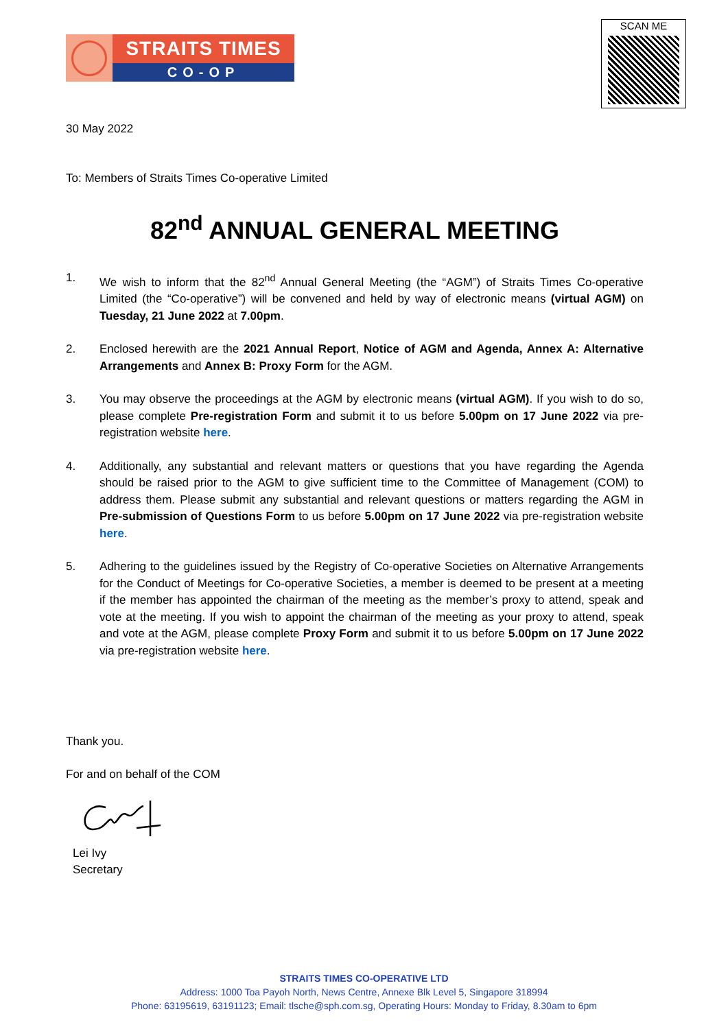STRAITS TIMES
CO-OP
SCAN ME
30 May 2022
To: Members of Straits Times Co-operative Limited
82<sup>nd</sup> ANNUAL GENERAL MEETING
1. We wish to inform that the 82<sup>nd</sup> Annual General Meeting (the “AGM”) of Straits Times Co-operative Limited (the “Co-operative”) will be convened and held by way of electronic means (virtual AGM) on Tuesday, 21 June 2022 at 7.00pm.
2. Enclosed herewith are the 2021 Annual Report, Notice of AGM and Agenda, Annex A: Alternative Arrangements and Annex B: Proxy Form for the AGM.
3. You may observe the proceedings at the AGM by electronic means (virtual AGM). If you wish to do so, please complete Pre-registration Form and submit it to us before 5.00pm on 17 June 2022 via pre-registration website here.
4. Additionally, any substantial and relevant matters or questions that you have regarding the Agenda should be raised prior to the AGM to give sufficient time to the Committee of Management (COM) to address them. Please submit any substantial and relevant questions or matters regarding the AGM in Pre-submission of Questions Form to us before 5.00pm on 17 June 2022 via pre-registration website here.
5. Adhering to the guidelines issued by the Registry of Co-operative Societies on Alternative Arrangements for the Conduct of Meetings for Co-operative Societies, a member is deemed to be present at a meeting if the member has appointed the chairman of the meeting as the member’s proxy to attend, speak and vote at the meeting. If you wish to appoint the chairman of the meeting as your proxy to attend, speak and vote at the AGM, please complete Proxy Form and submit it to us before 5.00pm on 17 June 2022 via pre-registration website here.
Thank you.
For and on behalf of the COM
Lei Ivy
Secretary
STRAITS TIMES CO-OPERATIVE LTD
Address: 1000 Toa Payoh North, News Centre, Annexe Blk Level 5, Singapore 318994
Phone: 63195619, 63191123; Email: tlsche@sph.com.sg, Operating Hours: Monday to Friday, 8.30am to 6pm